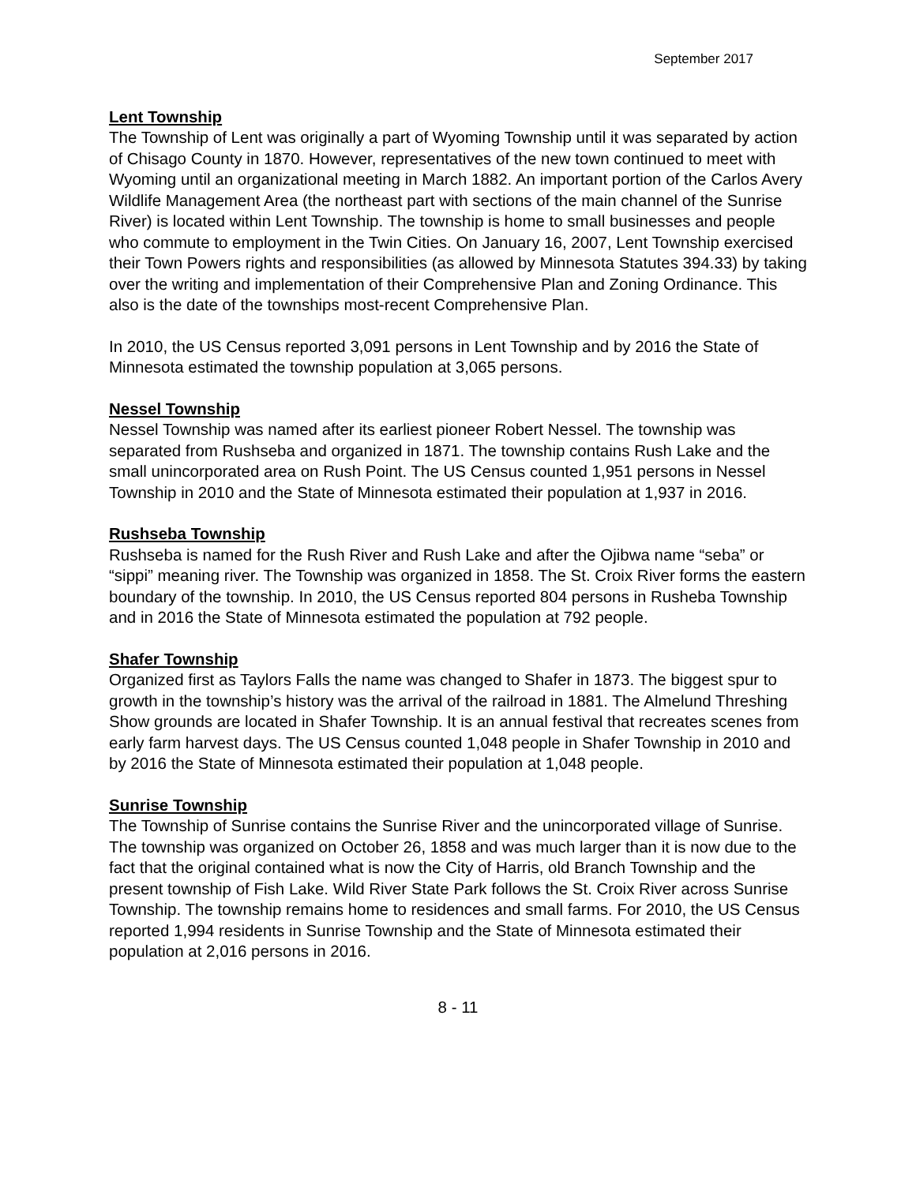September 2017
Lent Township
The Township of Lent was originally a part of Wyoming Township until it was separated by action of Chisago County in 1870. However, representatives of the new town continued to meet with Wyoming until an organizational meeting in March 1882. An important portion of the Carlos Avery Wildlife Management Area (the northeast part with sections of the main channel of the Sunrise River) is located within Lent Township. The township is home to small businesses and people who commute to employment in the Twin Cities. On January 16, 2007, Lent Township exercised their Town Powers rights and responsibilities (as allowed by Minnesota Statutes 394.33) by taking over the writing and implementation of their Comprehensive Plan and Zoning Ordinance. This also is the date of the townships most-recent Comprehensive Plan.
In 2010, the US Census reported 3,091 persons in Lent Township and by 2016 the State of Minnesota estimated the township population at 3,065 persons.
Nessel Township
Nessel Township was named after its earliest pioneer Robert Nessel. The township was separated from Rushseba and organized in 1871. The township contains Rush Lake and the small unincorporated area on Rush Point. The US Census counted 1,951 persons in Nessel Township in 2010 and the State of Minnesota estimated their population at 1,937 in 2016.
Rushseba Township
Rushseba is named for the Rush River and Rush Lake and after the Ojibwa name “seba” or “sippi” meaning river. The Township was organized in 1858. The St. Croix River forms the eastern boundary of the township. In 2010, the US Census reported 804 persons in Rusheba Township and in 2016 the State of Minnesota estimated the population at 792 people.
Shafer Township
Organized first as Taylors Falls the name was changed to Shafer in 1873. The biggest spur to growth in the township’s history was the arrival of the railroad in 1881. The Almelund Threshing Show grounds are located in Shafer Township. It is an annual festival that recreates scenes from early farm harvest days. The US Census counted 1,048 people in Shafer Township in 2010 and by 2016 the State of Minnesota estimated their population at 1,048 people.
Sunrise Township
The Township of Sunrise contains the Sunrise River and the unincorporated village of Sunrise. The township was organized on October 26, 1858 and was much larger than it is now due to the fact that the original contained what is now the City of Harris, old Branch Township and the present township of Fish Lake. Wild River State Park follows the St. Croix River across Sunrise Township. The township remains home to residences and small farms. For 2010, the US Census reported 1,994 residents in Sunrise Township and the State of Minnesota estimated their population at 2,016 persons in 2016.
8 - 11